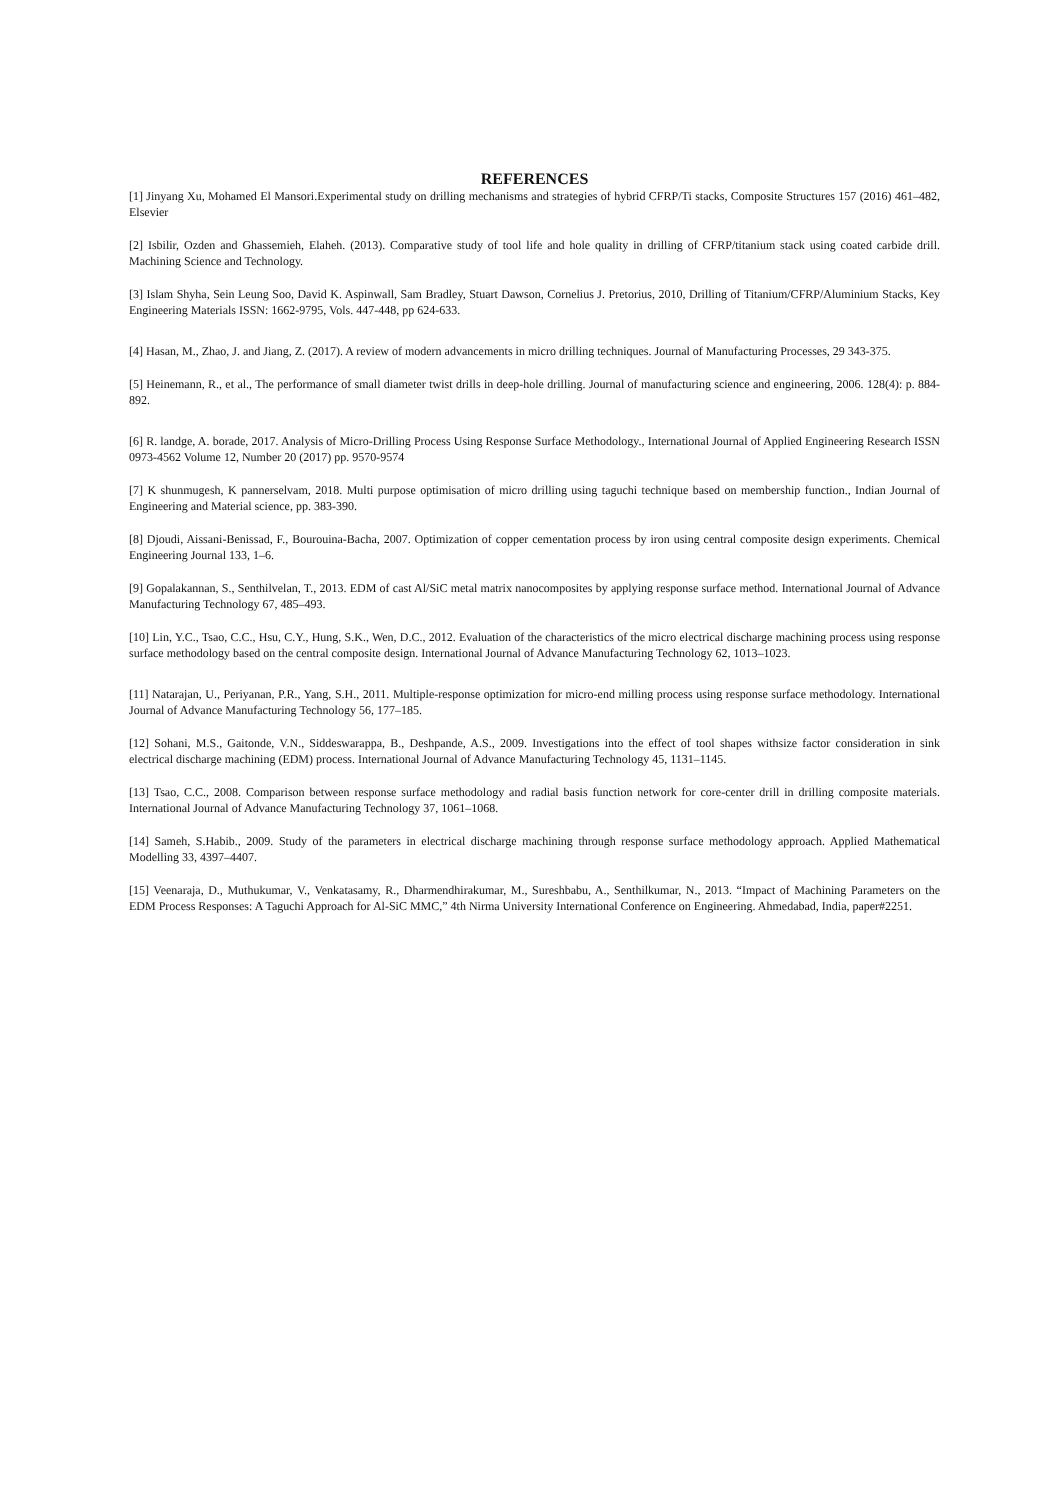REFERENCES
[1] Jinyang Xu, Mohamed El Mansori.Experimental study on drilling mechanisms and strategies of hybrid CFRP/Ti stacks, Composite Structures 157 (2016) 461–482, Elsevier
[2] Isbilir, Ozden and Ghassemieh, Elaheh. (2013). Comparative study of tool life and hole quality in drilling of CFRP/titanium stack using coated carbide drill. Machining Science and Technology.
[3] Islam Shyha, Sein Leung Soo, David K. Aspinwall, Sam Bradley, Stuart Dawson, Cornelius J. Pretorius, 2010, Drilling of Titanium/CFRP/Aluminium Stacks, Key Engineering Materials ISSN: 1662-9795, Vols. 447-448, pp 624-633.
[4] Hasan, M., Zhao, J. and Jiang, Z. (2017). A review of modern advancements in micro drilling techniques. Journal of Manufacturing Processes, 29 343-375.
[5] Heinemann, R., et al., The performance of small diameter twist drills in deep-hole drilling. Journal of manufacturing science and engineering, 2006. 128(4): p. 884-892.
[6] R. landge, A. borade, 2017. Analysis of Micro-Drilling Process Using Response Surface Methodology., International Journal of Applied Engineering Research ISSN 0973-4562 Volume 12, Number 20 (2017) pp. 9570-9574
[7] K shunmugesh, K pannerselvam, 2018. Multi purpose optimisation of micro drilling using taguchi technique based on membership function., Indian Journal of Engineering and Material science, pp. 383-390.
[8] Djoudi, Aissani-Benissad, F., Bourouina-Bacha, 2007. Optimization of copper cementation process by iron using central composite design experiments. Chemical Engineering Journal 133, 1–6.
[9] Gopalakannan, S., Senthilvelan, T., 2013. EDM of cast Al/SiC metal matrix nanocomposites by applying response surface method. International Journal of Advance Manufacturing Technology 67, 485–493.
[10] Lin, Y.C., Tsao, C.C., Hsu, C.Y., Hung, S.K., Wen, D.C., 2012. Evaluation of the characteristics of the micro electrical discharge machining process using response surface methodology based on the central composite design. International Journal of Advance Manufacturing Technology 62, 1013–1023.
[11] Natarajan, U., Periyanan, P.R., Yang, S.H., 2011. Multiple-response optimization for micro-end milling process using response surface methodology. International Journal of Advance Manufacturing Technology 56, 177–185.
[12] Sohani, M.S., Gaitonde, V.N., Siddeswarappa, B., Deshpande, A.S., 2009. Investigations into the effect of tool shapes withsize factor consideration in sink electrical discharge machining (EDM) process. International Journal of Advance Manufacturing Technology 45, 1131–1145.
[13] Tsao, C.C., 2008. Comparison between response surface methodology and radial basis function network for core-center drill in drilling composite materials. International Journal of Advance Manufacturing Technology 37, 1061–1068.
[14] Sameh, S.Habib., 2009. Study of the parameters in electrical discharge machining through response surface methodology approach. Applied Mathematical Modelling 33, 4397–4407.
[15] Veenaraja, D., Muthukumar, V., Venkatasamy, R., Dharmendhirakumar, M., Sureshbabu, A., Senthilkumar, N., 2013. “Impact of Machining Parameters on the EDM Process Responses: A Taguchi Approach for Al-SiC MMC,” 4th Nirma University International Conference on Engineering. Ahmedabad, India, paper#2251.